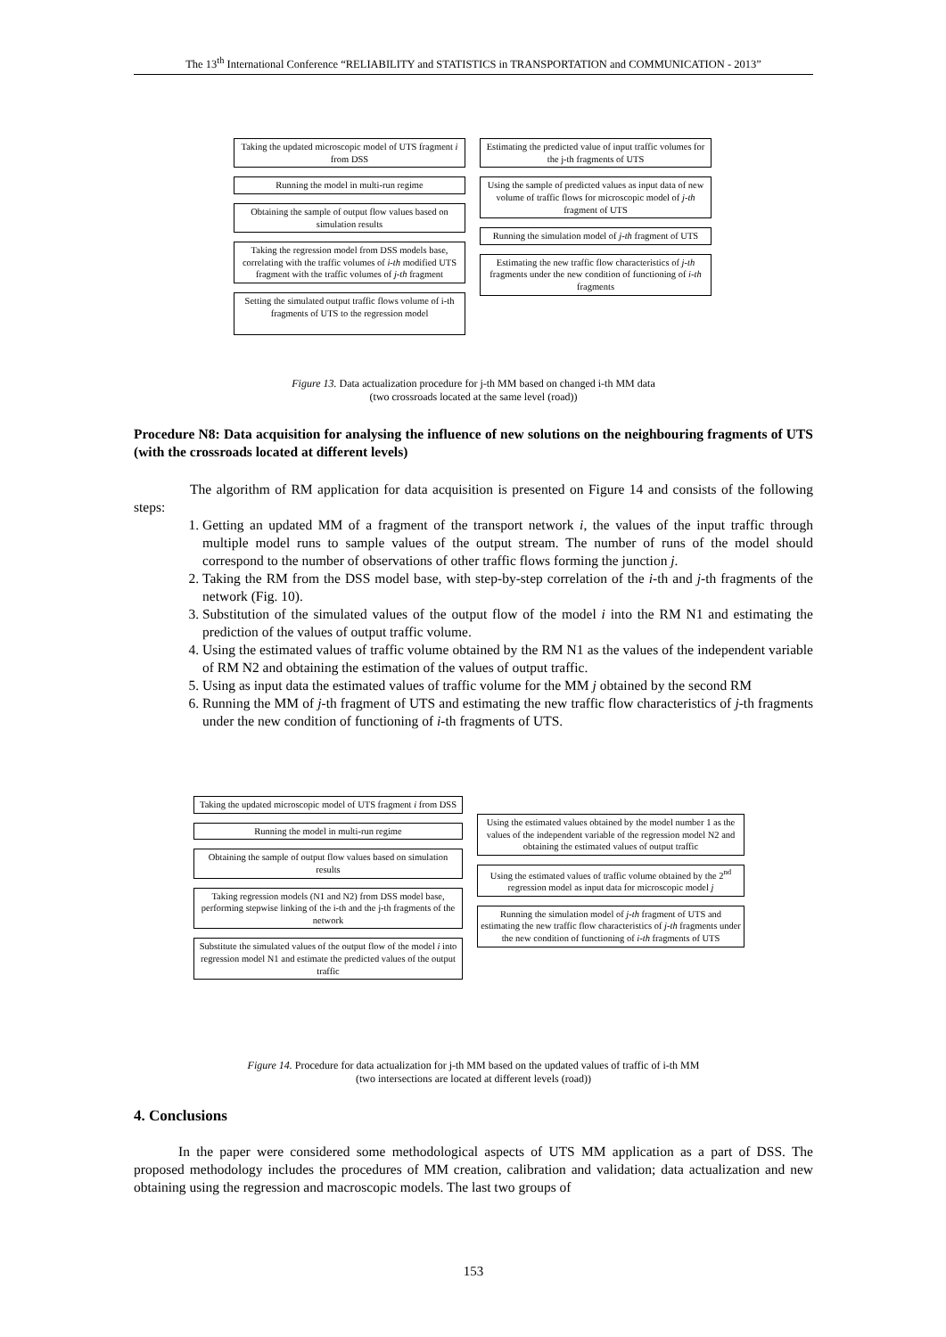The 13<sup>th</sup> International Conference “RELIABILITY and STATISTICS in TRANSPORTATION and COMMUNICATION - 2013”
Taking the updated microscopic model of UTS fragment i from DSS
Running the model in multi-run regime
Obtaining the sample of output flow values based on simulation results
Taking the regression model from DSS models base, correlating with the traffic volumes of i-th modified UTS fragment with the traffic volumes of j-th fragment
Setting the simulated output traffic flows volume of i-th fragments of UTS to the regression model
Estimating the predicted value of input traffic volumes for the j-th fragments of UTS
Using the sample of predicted values as input data of new volume of traffic flows for microscopic model of j-th fragment of UTS
Running the simulation model of j-th fragment of UTS
Estimating the new traffic flow characteristics of j-th fragments under the new condition of functioning of i-th fragments
Figure 13. Data actualization procedure for j-th MM based on changed i-th MM data
(two crossroads located at the same level (road))
Procedure N8: Data acquisition for analysing the influence of new solutions on the neighbouring fragments of UTS (with the crossroads located at different levels)
The algorithm of RM application for data acquisition is presented on Figure 14 and consists of the following steps:
1. Getting an updated MM of a fragment of the transport network i, the values of the input traffic through multiple model runs to sample values of the output stream. The number of runs of the model should correspond to the number of observations of other traffic flows forming the junction j.
2. Taking the RM from the DSS model base, with step-by-step correlation of the i-th and j-th fragments of the network (Fig. 10).
3. Substitution of the simulated values of the output flow of the model i into the RM N1 and estimating the prediction of the values of output traffic volume.
4. Using the estimated values of traffic volume obtained by the RM N1 as the values of the independent variable of RM N2 and obtaining the estimation of the values of output traffic.
5. Using as input data the estimated values of traffic volume for the MM j obtained by the second RM
6. Running the MM of j-th fragment of UTS and estimating the new traffic flow characteristics of j-th fragments under the new condition of functioning of i-th fragments of UTS.
Taking the updated microscopic model of UTS fragment i from DSS
Running the model in multi-run regime
Obtaining the sample of output flow values based on simulation results
Taking regression models (N1 and N2) from DSS model base, performing stepwise linking of the i-th and the j-th fragments of the network
Substitute the simulated values of the output flow of the model i into regression model N1 and estimate the predicted values of the output traffic
Using the estimated values obtained by the model number 1 as the values of the independent variable of the regression model N2 and obtaining the estimated values of output traffic
Using the estimated values of traffic volume obtained by the 2<sup>nd</sup> regression model as input data for microscopic model j
Running the simulation model of j-th fragment of UTS and estimating the new traffic flow characteristics of j-th fragments under the new condition of functioning of i-th fragments of UTS
Figure 14. Procedure for data actualization for j-th MM based on the updated values of traffic of i-th MM
(two intersections are located at different levels (road))
4. Conclusions
In the paper were considered some methodological aspects of UTS MM application as a part of DSS. The proposed methodology includes the procedures of MM creation, calibration and validation; data actualization and new obtaining using the regression and macroscopic models. The last two groups of
153